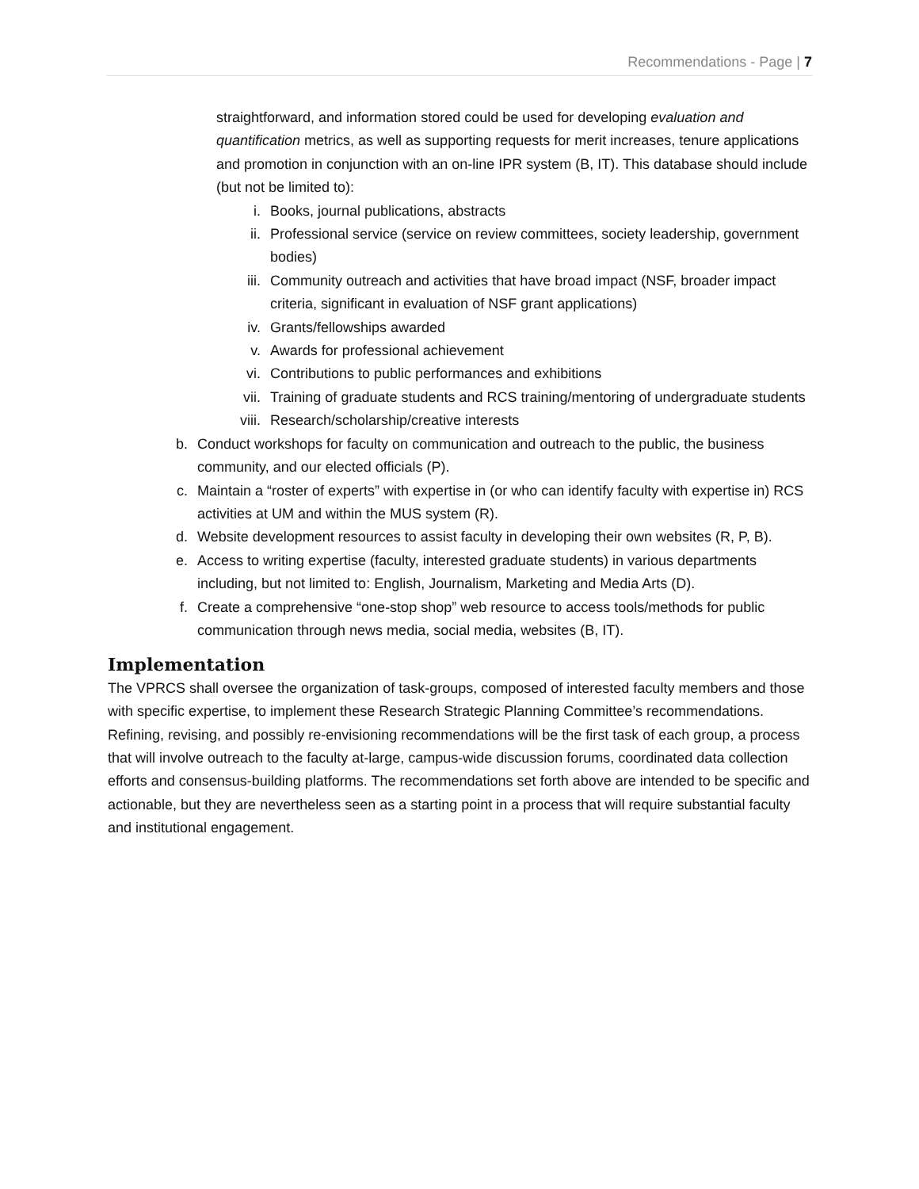Recommendations - Page | 7
straightforward, and information stored could be used for developing evaluation and quantification metrics, as well as supporting requests for merit increases, tenure applications and promotion in conjunction with an on-line IPR system (B, IT). This database should include (but not be limited to):
i. Books, journal publications, abstracts
ii. Professional service (service on review committees, society leadership, government bodies)
iii. Community outreach and activities that have broad impact (NSF, broader impact criteria, significant in evaluation of NSF grant applications)
iv. Grants/fellowships awarded
v. Awards for professional achievement
vi. Contributions to public performances and exhibitions
vii. Training of graduate students and RCS training/mentoring of undergraduate students
viii. Research/scholarship/creative interests
b. Conduct workshops for faculty on communication and outreach to the public, the business community, and our elected officials (P).
c. Maintain a “roster of experts” with expertise in (or who can identify faculty with expertise in) RCS activities at UM and within the MUS system (R).
d. Website development resources to assist faculty in developing their own websites (R, P, B).
e. Access to writing expertise (faculty, interested graduate students) in various departments including, but not limited to: English, Journalism, Marketing and Media Arts (D).
f. Create a comprehensive “one-stop shop” web resource to access tools/methods for public communication through news media, social media, websites (B, IT).
Implementation
The VPRCS shall oversee the organization of task-groups, composed of interested faculty members and those with specific expertise, to implement these Research Strategic Planning Committee’s recommendations. Refining, revising, and possibly re-envisioning recommendations will be the first task of each group, a process that will involve outreach to the faculty at-large, campus-wide discussion forums, coordinated data collection efforts and consensus-building platforms. The recommendations set forth above are intended to be specific and actionable, but they are nevertheless seen as a starting point in a process that will require substantial faculty and institutional engagement.